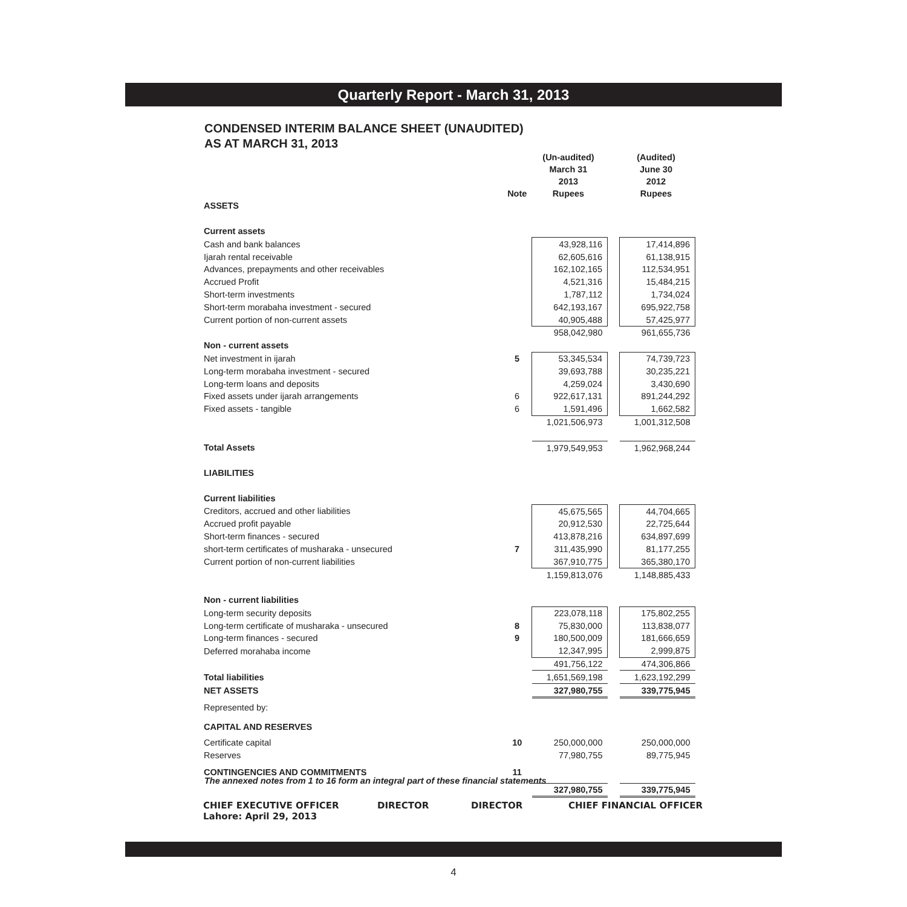Quarterly Report - March 31, 2013
CONDENSED INTERIM BALANCE SHEET (UNAUDITED)
AS AT MARCH 31, 2013
| | Note | (Un-audited) March 31 2013 Rupees | | (Audited) June 30 2012 Rupees |
| --- | --- | --- | --- | --- |
| ASSETS | | | | |
| Current assets | | | | |
| Cash and bank balances | | 43,928,116 | | 17,414,896 |
| Ijarah rental receivable | | 62,605,616 | | 61,138,915 |
| Advances, prepayments and other receivables | | 162,102,165 | | 112,534,951 |
| Accrued Profit | | 4,521,316 | | 15,484,215 |
| Short-term investments | | 1,787,112 | | 1,734,024 |
| Short-term morabaha investment - secured | | 642,193,167 | | 695,922,758 |
| Current portion of non-current assets | | 40,905,488 | | 57,425,977 |
| | | 958,042,980 | | 961,655,736 |
| Non - current assets | | | | |
| Net investment in ijarah | 5 | 53,345,534 | | 74,739,723 |
| Long-term morabaha investment - secured | | 39,693,788 | | 30,235,221 |
| Long-term loans and deposits | | 4,259,024 | | 3,430,690 |
| Fixed assets under ijarah arrangements | 6 | 922,617,131 | | 891,244,292 |
| Fixed assets - tangible | 6 | 1,591,496 | | 1,662,582 |
| | | 1,021,506,973 | | 1,001,312,508 |
| Total Assets | | 1,979,549,953 | | 1,962,968,244 |
| LIABILITIES | | | | |
| Current liabilities | | | | |
| Creditors, accrued and other liabilities | | 45,675,565 | | 44,704,665 |
| Accrued profit payable | | 20,912,530 | | 22,725,644 |
| Short-term finances - secured | | 413,878,216 | | 634,897,699 |
| short-term certificates of musharaka - unsecured | 7 | 311,435,990 | | 81,177,255 |
| Current portion of non-current liabilities | | 367,910,775 | | 365,380,170 |
| | | 1,159,813,076 | | 1,148,885,433 |
| Non - current liabilities | | | | |
| Long-term security deposits | | 223,078,118 | | 175,802,255 |
| Long-term certificate of musharaka - unsecured | 8 | 75,830,000 | | 113,838,077 |
| Long-term finances - secured | 9 | 180,500,009 | | 181,666,659 |
| Deferred morahaba income | | 12,347,995 | | 2,999,875 |
| | | 491,756,122 | | 474,306,866 |
| Total liabilities | | 1,651,569,198 | | 1,623,192,299 |
| NET ASSETS | | 327,980,755 | | 339,775,945 |
| Represented by: | | | | |
| CAPITAL AND RESERVES | | | | |
| Certificate capital | 10 | 250,000,000 | | 250,000,000 |
| Reserves | | 77,980,755 | | 89,775,945 |
| CONTINGENCIES AND COMMITMENTS | 11 | | | |
| | | 327,980,755 | | 339,775,945 |
The annexed notes from 1 to 16 form an integral part of these financial statements
CHIEF EXECUTIVE OFFICER
Lahore: April 29, 2013
DIRECTOR DIRECTOR CHIEF FINANCIAL OFFICER
4